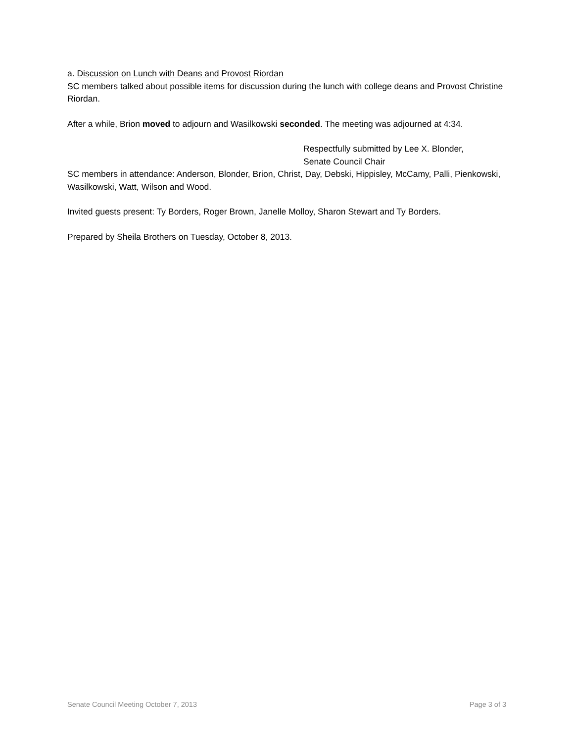a. Discussion on Lunch with Deans and Provost Riordan
SC members talked about possible items for discussion during the lunch with college deans and Provost Christine Riordan.
After a while, Brion moved to adjourn and Wasilkowski seconded. The meeting was adjourned at 4:34.
Respectfully submitted by Lee X. Blonder,
Senate Council Chair
SC members in attendance: Anderson, Blonder, Brion, Christ, Day, Debski, Hippisley, McCamy, Palli, Pienkowski, Wasilkowski, Watt, Wilson and Wood.
Invited guests present: Ty Borders, Roger Brown, Janelle Molloy, Sharon Stewart and Ty Borders.
Prepared by Sheila Brothers on Tuesday, October 8, 2013.
Senate Council Meeting October 7, 2013 Page 3 of 3